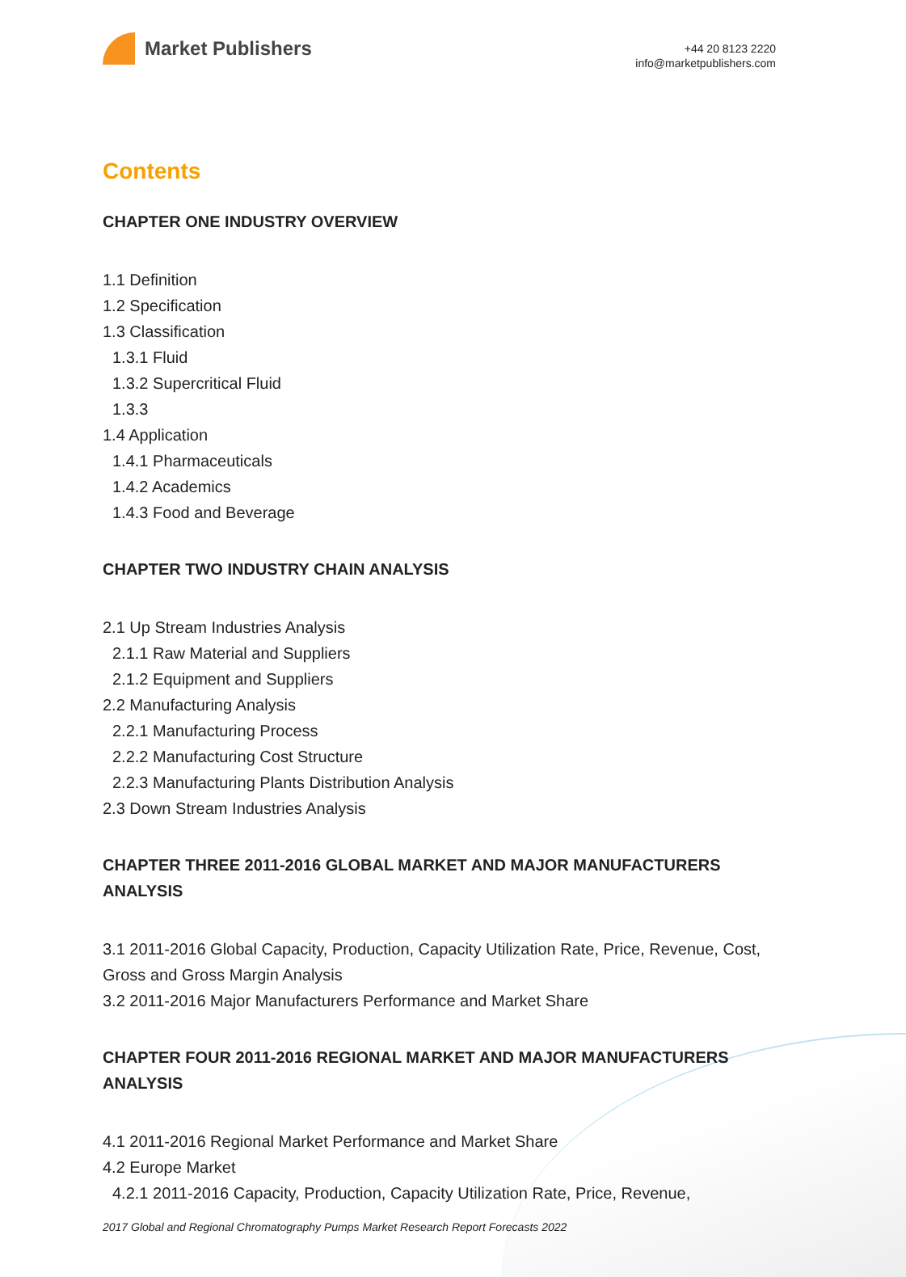Market Publishers
+44 20 8123 2220
info@marketpublishers.com
Contents
CHAPTER ONE INDUSTRY OVERVIEW
1.1 Definition
1.2 Specification
1.3 Classification
1.3.1 Fluid
1.3.2 Supercritical Fluid
1.3.3
1.4 Application
1.4.1 Pharmaceuticals
1.4.2 Academics
1.4.3 Food and Beverage
CHAPTER TWO INDUSTRY CHAIN ANALYSIS
2.1 Up Stream Industries Analysis
2.1.1 Raw Material and Suppliers
2.1.2 Equipment and Suppliers
2.2 Manufacturing Analysis
2.2.1 Manufacturing Process
2.2.2 Manufacturing Cost Structure
2.2.3 Manufacturing Plants Distribution Analysis
2.3 Down Stream Industries Analysis
CHAPTER THREE 2011-2016 GLOBAL MARKET AND MAJOR MANUFACTURERS ANALYSIS
3.1 2011-2016 Global Capacity, Production, Capacity Utilization Rate, Price, Revenue, Cost, Gross and Gross Margin Analysis
3.2 2011-2016 Major Manufacturers Performance and Market Share
CHAPTER FOUR 2011-2016 REGIONAL MARKET AND MAJOR MANUFACTURERS ANALYSIS
4.1 2011-2016 Regional Market Performance and Market Share
4.2 Europe Market
4.2.1 2011-2016 Capacity, Production, Capacity Utilization Rate, Price, Revenue,
2017 Global and Regional Chromatography Pumps Market Research Report Forecasts 2022